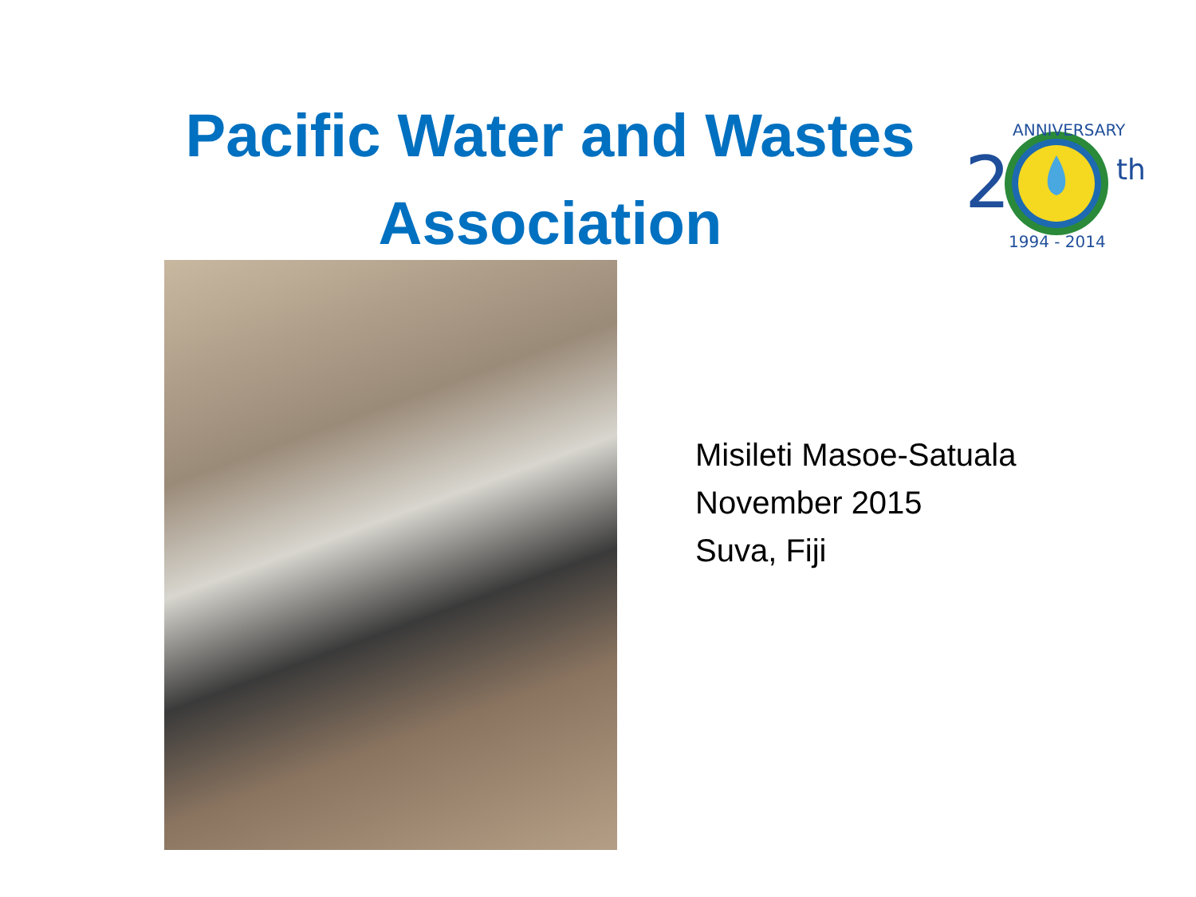Pacific Water and Wastes Association
2
th
ANNIVERSARY
1994 - 2014
Misileti Masoe-Satuala
November 2015
Suva, Fiji